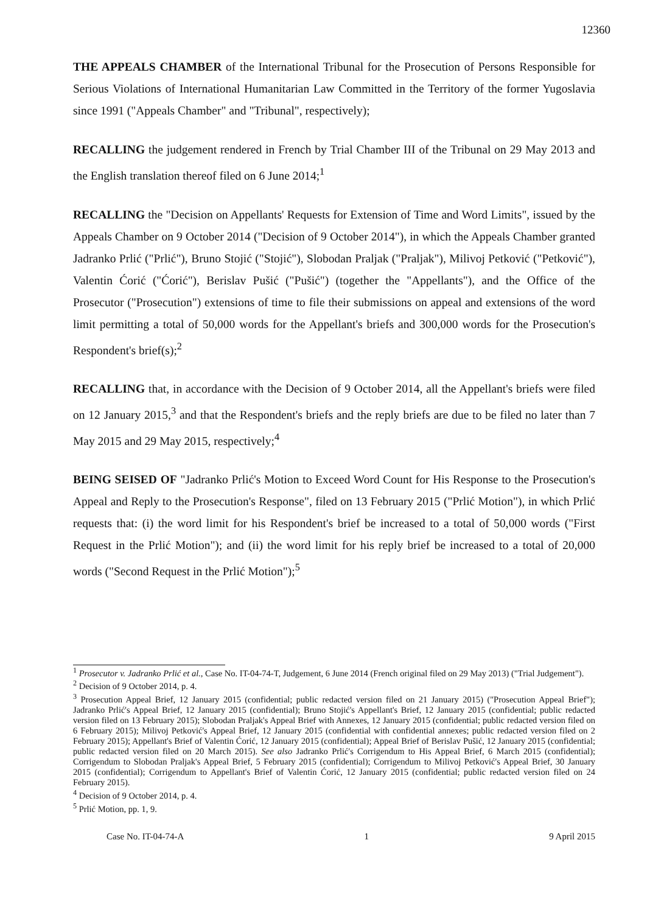12360
THE APPEALS CHAMBER of the International Tribunal for the Prosecution of Persons Responsible for Serious Violations of International Humanitarian Law Committed in the Territory of the former Yugoslavia since 1991 ("Appeals Chamber" and "Tribunal", respectively);
RECALLING the judgement rendered in French by Trial Chamber III of the Tribunal on 29 May 2013 and the English translation thereof filed on 6 June 2014;<sup>1</sup>
RECALLING the "Decision on Appellants' Requests for Extension of Time and Word Limits", issued by the Appeals Chamber on 9 October 2014 ("Decision of 9 October 2014"), in which the Appeals Chamber granted Jadranko Prlić ("Prlić"), Bruno Stojić ("Stojić"), Slobodan Praljak ("Praljak"), Milivoj Petković ("Petković"), Valentin Ćorić ("Ćorić"), Berislav Pušić ("Pušić") (together the "Appellants"), and the Office of the Prosecutor ("Prosecution") extensions of time to file their submissions on appeal and extensions of the word limit permitting a total of 50,000 words for the Appellant's briefs and 300,000 words for the Prosecution's Respondent's brief(s);<sup>2</sup>
RECALLING that, in accordance with the Decision of 9 October 2014, all the Appellant's briefs were filed on 12 January 2015,<sup>3</sup> and that the Respondent's briefs and the reply briefs are due to be filed no later than 7 May 2015 and 29 May 2015, respectively;<sup>4</sup>
BEING SEISED OF "Jadranko Prlić's Motion to Exceed Word Count for His Response to the Prosecution's Appeal and Reply to the Prosecution's Response", filed on 13 February 2015 ("Prlić Motion"), in which Prlić requests that: (i) the word limit for his Respondent's brief be increased to a total of 50,000 words ("First Request in the Prlić Motion"); and (ii) the word limit for his reply brief be increased to a total of 20,000 words ("Second Request in the Prlić Motion");<sup>5</sup>
<sup>1</sup> Prosecutor v. Jadranko Prlić et al., Case No. IT-04-74-T, Judgement, 6 June 2014 (French original filed on 29 May 2013) ("Trial Judgement").
<sup>2</sup> Decision of 9 October 2014, p. 4.
<sup>3</sup> Prosecution Appeal Brief, 12 January 2015 (confidential; public redacted version filed on 21 January 2015) ("Prosecution Appeal Brief"); Jadranko Prlić's Appeal Brief, 12 January 2015 (confidential); Bruno Stojić's Appellant's Brief, 12 January 2015 (confidential; public redacted version filed on 13 February 2015); Slobodan Praljak's Appeal Brief with Annexes, 12 January 2015 (confidential; public redacted version filed on 6 February 2015); Milivoj Petković's Appeal Brief, 12 January 2015 (confidential with confidential annexes; public redacted version filed on 2 February 2015); Appellant's Brief of Valentin Ćorić, 12 January 2015 (confidential); Appeal Brief of Berislav Pušić, 12 January 2015 (confidential; public redacted version filed on 20 March 2015). See also Jadranko Prlić's Corrigendum to His Appeal Brief, 6 March 2015 (confidential); Corrigendum to Slobodan Praljak's Appeal Brief, 5 February 2015 (confidential); Corrigendum to Milivoj Petković's Appeal Brief, 30 January 2015 (confidential); Corrigendum to Appellant's Brief of Valentin Ćorić, 12 January 2015 (confidential; public redacted version filed on 24 February 2015).
<sup>4</sup> Decision of 9 October 2014, p. 4.
<sup>5</sup> Prlić Motion, pp. 1, 9.
Case No. IT-04-74-A 1 9 April 2015